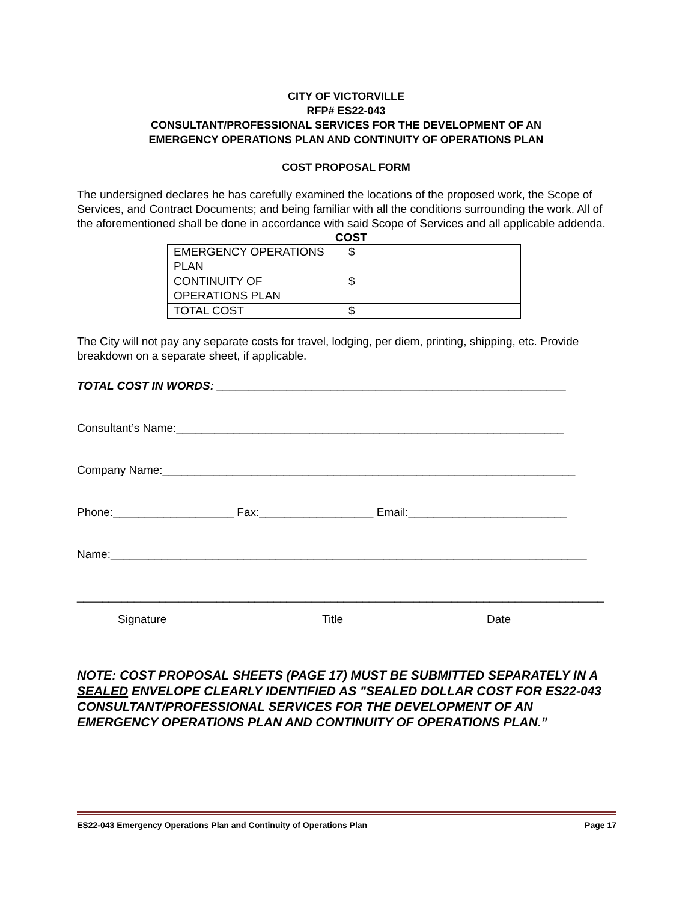CITY OF VICTORVILLE
RFP# ES22-043
CONSULTANT/PROFESSIONAL SERVICES FOR THE DEVELOPMENT OF AN
EMERGENCY OPERATIONS PLAN AND CONTINUITY OF OPERATIONS PLAN
COST PROPOSAL FORM
The undersigned declares he has carefully examined the locations of the proposed work, the Scope of Services, and Contract Documents; and being familiar with all the conditions surrounding the work. All of the aforementioned shall be done in accordance with said Scope of Services and all applicable addenda.
COST
| EMERGENCY OPERATIONS PLAN | $ |
| CONTINUITY OF OPERATIONS PLAN | $ |
| TOTAL COST | $ |
The City will not pay any separate costs for travel, lodging, per diem, printing, shipping, etc. Provide breakdown on a separate sheet, if applicable.
TOTAL COST IN WORDS: _______________________________________________________
Consultant’s Name:_____________________________________________________________
Company Name:_________________________________________________________________
Phone:___________________ Fax:__________________ Email:_________________________
Name:___________________________________________________________________________
___________________________________________________________________________________
Signature Title Date
NOTE: COST PROPOSAL SHEETS (PAGE 17) MUST BE SUBMITTED SEPARATELY IN A SEALED ENVELOPE CLEARLY IDENTIFIED AS "SEALED DOLLAR COST FOR ES22-043 CONSULTANT/PROFESSIONAL SERVICES FOR THE DEVELOPMENT OF AN EMERGENCY OPERATIONS PLAN AND CONTINUITY OF OPERATIONS PLAN.”
ES22-043 Emergency Operations Plan and Continuity of Operations Plan Page 17